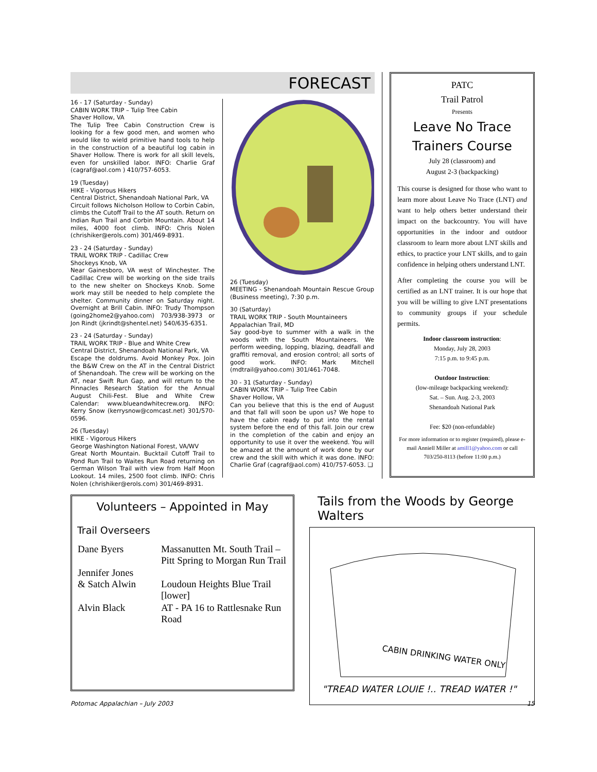FORECAST
16 - 17 (Saturday - Sunday)
CABIN WORK TRIP – Tulip Tree Cabin
Shaver Hollow, VA
The Tulip Tree Cabin Construction Crew is looking for a few good men, and women who would like to wield primitive hand tools to help in the construction of a beautiful log cabin in Shaver Hollow. There is work for all skill levels, even for unskilled labor. INFO: Charlie Graf (cagraf@aol.com ) 410/757-6053.
19 (Tuesday)
HIKE - Vigorous Hikers
Central District, Shenandoah National Park, VA
Circuit follows Nicholson Hollow to Corbin Cabin, climbs the Cutoff Trail to the AT south. Return on Indian Run Trail and Corbin Mountain. About 14 miles, 4000 foot climb. INFO: Chris Nolen (chrishiker@erols.com) 301/469-8931.
23 - 24 (Saturday - Sunday)
TRAIL WORK TRIP - Cadillac Crew
Shockeys Knob, VA
Near Gainesboro, VA west of Winchester. The Cadillac Crew will be working on the side trails to the new shelter on Shockeys Knob. Some work may still be needed to help complete the shelter. Community dinner on Saturday night. Overnight at Brill Cabin. INFO: Trudy Thompson (going2home2@yahoo.com) 703/938-3973 or Jon Rindt (jkrindt@shentel.net) 540/635-6351.
23 - 24 (Saturday - Sunday)
TRAIL WORK TRIP - Blue and White Crew
Central District, Shenandoah National Park, VA
Escape the doldrums. Avoid Monkey Pox. Join the B&W Crew on the AT in the Central District of Shenandoah. The crew will be working on the AT, near Swift Run Gap, and will return to the Pinnacles Research Station for the Annual August Chili-Fest. Blue and White Crew Calendar: www.blueandwhitecrew.org. INFO: Kerry Snow (kerrysnow@comcast.net) 301/570-0596.
26 (Tuesday)
HIKE - Vigorous Hikers
George Washington National Forest, VA/WV
Great North Mountain. Bucktail Cutoff Trail to Pond Run Trail to Waites Run Road returning on German Wilson Trail with view from Half Moon Lookout. 14 miles, 2500 foot climb. INFO: Chris Nolen (chrishiker@erols.com) 301/469-8931.
26 (Tuesday)
MEETING - Shenandoah Mountain Rescue Group (Business meeting), 7:30 p.m.
30 (Saturday)
TRAIL WORK TRIP - South Mountaineers
Appalachian Trail, MD
Say good-bye to summer with a walk in the woods with the South Mountaineers. We perform weeding, lopping, blazing, deadfall and graffiti removal, and erosion control; all sorts of good work. INFO: Mark Mitchell (mdtrail@yahoo.com) 301/461-7048.
30 - 31 (Saturday - Sunday)
CABIN WORK TRIP – Tulip Tree Cabin
Shaver Hollow, VA
Can you believe that this is the end of August and that fall will soon be upon us? We hope to have the cabin ready to put into the rental system before the end of this fall. Join our crew in the completion of the cabin and enjoy an opportunity to use it over the weekend. You will be amazed at the amount of work done by our crew and the skill with which it was done. INFO: Charlie Graf (cagraf@aol.com) 410/757-6053. ❑
PATC
Trail Patrol
Presents
Leave No Trace
Trainers Course
July 28 (classroom) and
August 2-3 (backpacking)
This course is designed for those who want to learn more about Leave No Trace (LNT) and want to help others better understand their impact on the backcountry. You will have opportunities in the indoor and outdoor classroom to learn more about LNT skills and ethics, to practice your LNT skills, and to gain confidence in helping others understand LNT.
After completing the course you will be certified as an LNT trainer. It is our hope that you will be willing to give LNT presentations to community groups if your schedule permits.
Indoor classroom instruction:
Monday, July 28, 2003
7:15 p.m. to 9:45 p.m.
Outdoor Instruction:
(low-mileage backpacking weekend):
Sat. – Sun. Aug. 2-3, 2003
Shenandoah National Park
Fee: $20 (non-refundable)
For more information or to register (required), please e-mail Anniell Miller at amill1@yahoo.com or call 703/250-8113 (before 11:00 p.m.)
Volunteers – Appointed in May
Trail Overseers
| Dane Byers | Massanutten Mt. South Trail – Pitt Spring to Morgan Run Trail |
| Jennifer Jones & Satch Alwin | Loudoun Heights Blue Trail [lower] |
| Alvin Black | AT - PA 16 to Rattlesnake Run Road |
Tails from the Woods by George Walters
CABIN DRINKING WATER ONLY
"TREAD WATER LOUIE !.. TREAD WATER !"
Potomac Appalachian – July 2003 15